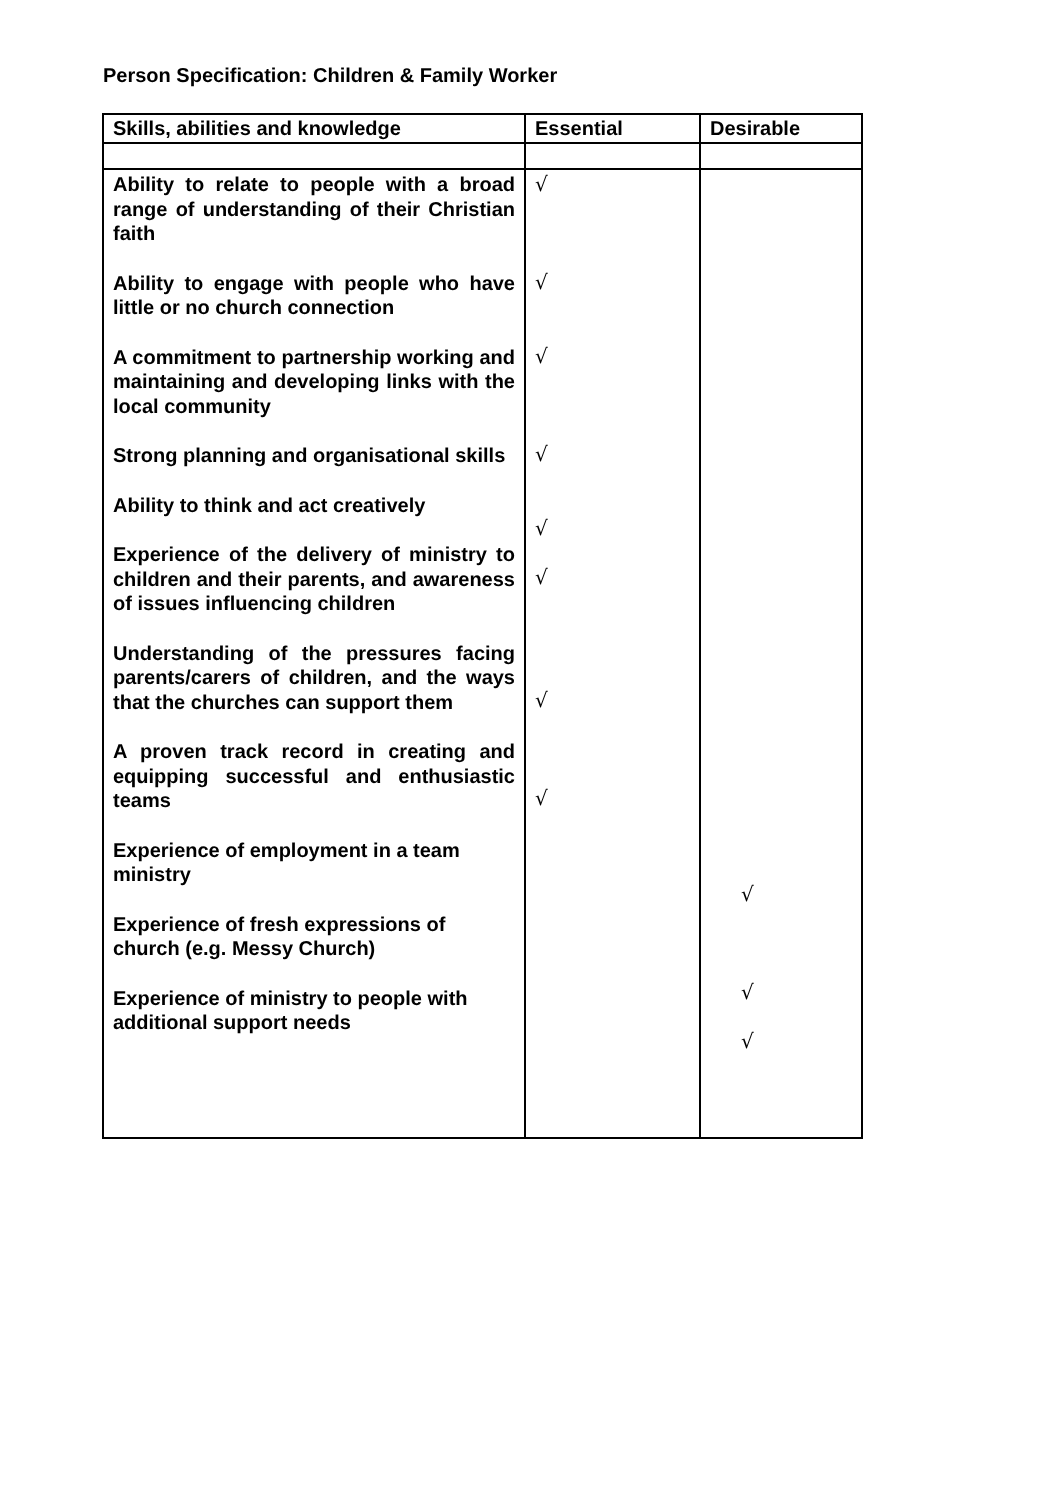Person Specification: Children & Family Worker
| Skills, abilities and knowledge | Essential | Desirable |
| --- | --- | --- |
| Ability to relate to people with a broad range of understanding of their Christian faith Ability to engage with people who have little or no church connection A commitment to partnership working and maintaining and developing links with the local community Strong planning and organisational skills Ability to think and act creatively Experience of the delivery of ministry to children and their parents, and awareness of issues influencing children Understanding of the pressures facing parents/carers of children, and the ways that the churches can support them A proven track record in creating and equipping successful and enthusiastic teams Experience of employment in a team ministry Experience of fresh expressions of church (e.g. Messy Church) Experience of ministry to people with additional support needs | √ √ √ √ √ √ √ √ | √ √ √ |